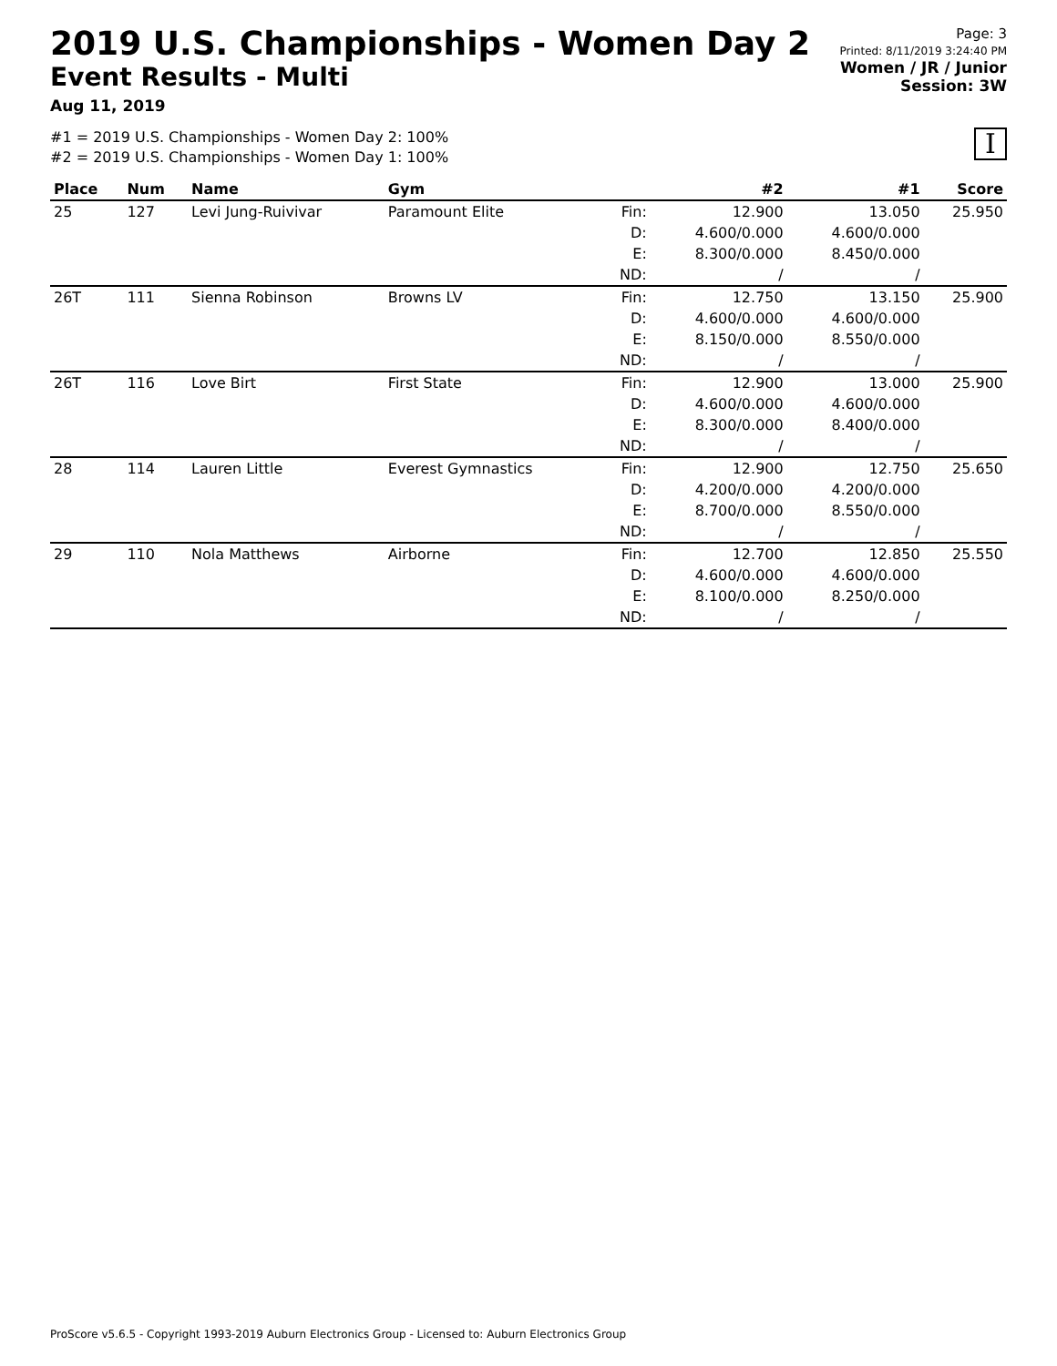2019 U.S. Championships - Women Day 2
Event Results - Multi
Aug 11, 2019
Page: 3
Printed: 8/11/2019 3:24:40 PM
Women / JR / Junior
Session: 3W
#1 = 2019 U.S. Championships - Women Day 2: 100%
#2 = 2019 U.S. Championships - Women Day 1: 100%
I
| Place | Num | Name | Gym | | #2 | #1 | Score |
| --- | --- | --- | --- | --- | --- | --- | --- |
| 25 | 127 | Levi Jung-Ruivivar | Paramount Elite | Fin: D: E: ND: | 12.900 4.600/0.000 8.300/0.000 / | 13.050 4.600/0.000 8.450/0.000 / | 25.950 |
| 26T | 111 | Sienna Robinson | Browns LV | Fin: D: E: ND: | 12.750 4.600/0.000 8.150/0.000 / | 13.150 4.600/0.000 8.550/0.000 / | 25.900 |
| 26T | 116 | Love Birt | First State | Fin: D: E: ND: | 12.900 4.600/0.000 8.300/0.000 / | 13.000 4.600/0.000 8.400/0.000 / | 25.900 |
| 28 | 114 | Lauren Little | Everest Gymnastics | Fin: D: E: ND: | 12.900 4.200/0.000 8.700/0.000 / | 12.750 4.200/0.000 8.550/0.000 / | 25.650 |
| 29 | 110 | Nola Matthews | Airborne | Fin: D: E: ND: | 12.700 4.600/0.000 8.100/0.000 / | 12.850 4.600/0.000 8.250/0.000 / | 25.550 |
ProScore v5.6.5 - Copyright 1993-2019 Auburn Electronics Group - Licensed to: Auburn Electronics Group